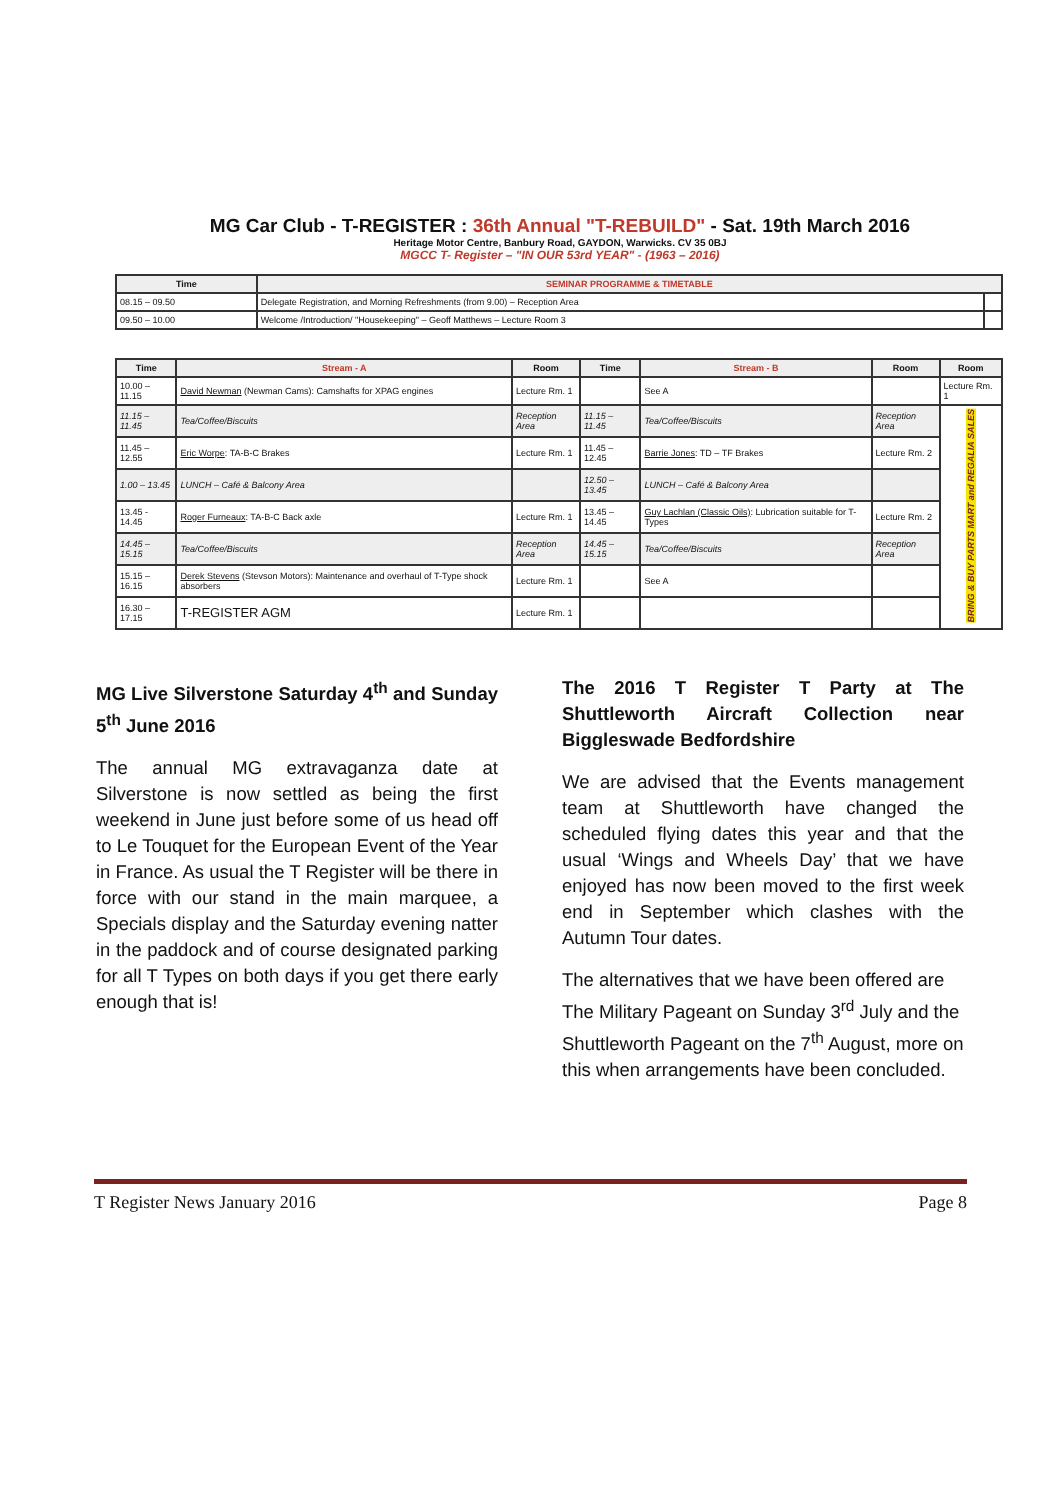MG Car Club - T-REGISTER : 36th Annual "T-REBUILD" - Sat. 19th March 2016
Heritage Motor Centre, Banbury Road, GAYDON, Warwicks. CV 35 0BJ
MGCC T- Register – "IN OUR 53rd YEAR" - (1963 – 2016)
| Time | SEMINAR PROGRAMME & TIMETABLE | |
| --- | --- | --- |
| 08.15 – 09.50 | Delegate Registration, and Morning Refreshments (from 9.00) – Reception Area | |
| 09.50 – 10.00 | Welcome /Introduction/ "Housekeeping" – Geoff Matthews – Lecture Room 3 | |
| Time | Stream - A | Room | Time | Stream - B | Room | Room |
| --- | --- | --- | --- | --- | --- | --- |
| 10.00 – 11.15 | David Newman (Newman Cams): Camshafts for XPAG engines | Lecture Rm. 1 | | See A | | Lecture Rm. 1 |
| 11.15 – 11.45 | Tea/Coffee/Biscuits | Reception Area | 11.15 – 11.45 | Tea/Coffee/Biscuits | Reception Area | BRING & BUY PARTS MART and REGALIA SALES |
| 11.45 – 12.55 | Eric Worpe : TA-B-C Brakes | Lecture Rm. 1 | 11.45 – 12.45 | Barrie Jones : TD – TF Brakes | Lecture Rm. 2 | |
| 1.00 – 13.45 | LUNCH – Café & Balcony Area | | 12.50 – 13.45 | LUNCH – Café & Balcony Area | | |
| 13.45 - 14.45 | Roger Furneaux : TA-B-C Back axle | Lecture Rm. 1 | 13.45 – 14.45 | Guy Lachlan (Classic Oils) : Lubrication suitable for T-Types | Lecture Rm. 2 | |
| 14.45 – 15.15 | Tea/Coffee/Biscuits | Reception Area | 14.45 – 15.15 | Tea/Coffee/Biscuits | Reception Area | |
| 15.15 – 16.15 | Derek Stevens (Stevson Motors): Maintenance and overhaul of T-Type shock absorbers | Lecture Rm. 1 | | See A | | |
| 16.30 – 17.15 | T-REGISTER AGM | Lecture Rm. 1 | | | | |
MG Live Silverstone Saturday 4<sup>th</sup> and Sunday 5<sup>th</sup> June 2016
The annual MG extravaganza date at Silverstone is now settled as being the first weekend in June just before some of us head off to Le Touquet for the European Event of the Year in France. As usual the T Register will be there in force with our stand in the main marquee, a Specials display and the Saturday evening natter in the paddock and of course designated parking for all T Types on both days if you get there early enough that is!
The 2016 T Register T Party at The Shuttleworth Aircraft Collection near Biggleswade Bedfordshire
We are advised that the Events management team at Shuttleworth have changed the scheduled flying dates this year and that the usual ‘Wings and Wheels Day’ that we have enjoyed has now been moved to the first week end in September which clashes with the Autumn Tour dates.
The alternatives that we have been offered are The Military Pageant on Sunday 3<sup>rd</sup> July and the Shuttleworth Pageant on the 7<sup>th</sup> August, more on this when arrangements have been concluded.
T Register News January 2016 Page 8